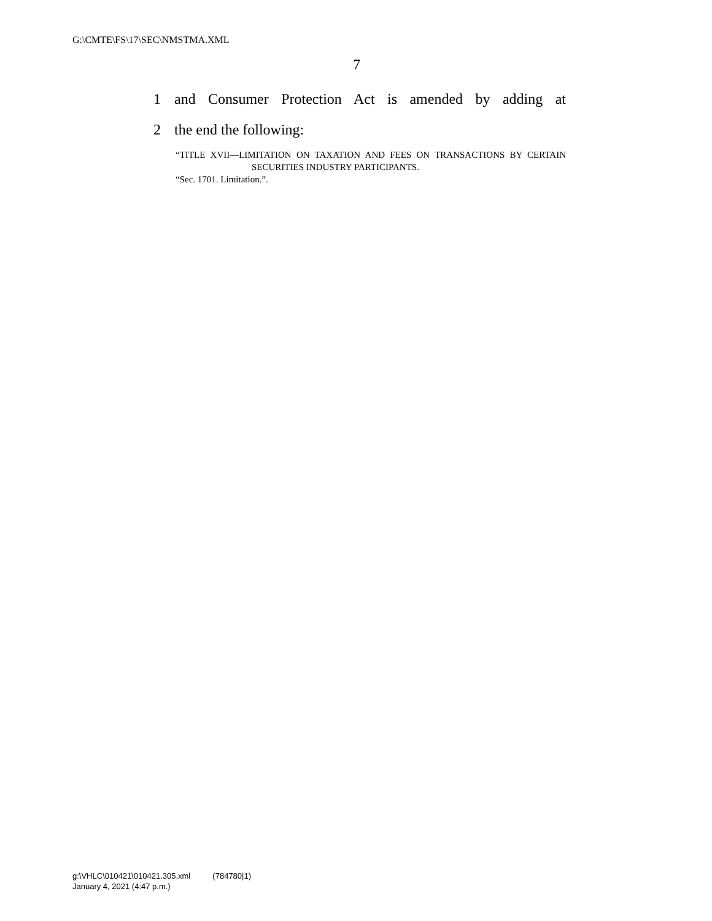G:\CMTE\FS\17\SEC\NMSTMA.XML
7
1 and Consumer Protection Act is amended by adding at
2 the end the following:
“TITLE XVII—LIMITATION ON TAXATION AND FEES ON TRANSACTIONS BY CERTAIN SECURITIES INDUSTRY PARTICIPANTS.
“Sec. 1701. Limitation.”.
g:\VHLC\010421\010421.305.xml (784780|1)
January 4, 2021 (4:47 p.m.)